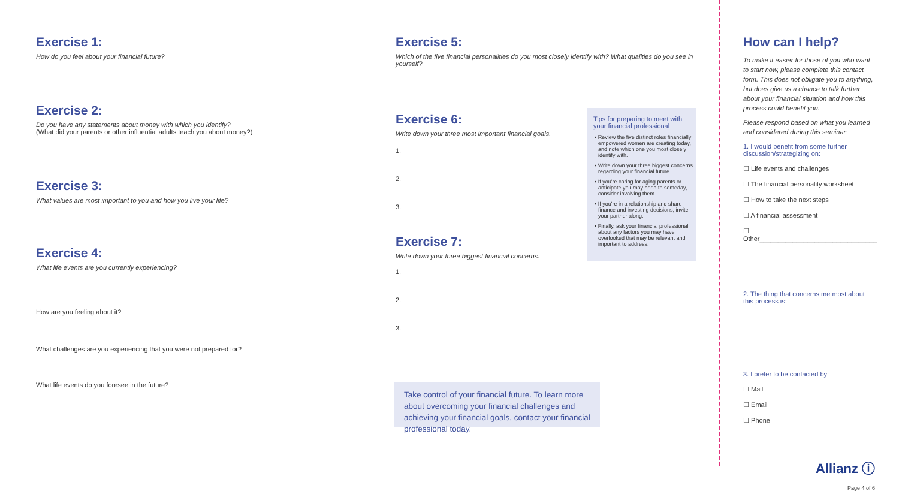Exercise 1:
How do you feel about your financial future?
Exercise 2:
Do you have any statements about money with which you identify?
(What did your parents or other influential adults teach you about money?)
Exercise 3:
What values are most important to you and how you live your life?
Exercise 4:
What life events are you currently experiencing?
How are you feeling about it?
What challenges are you experiencing that you were not prepared for?
What life events do you foresee in the future?
Exercise 5:
Which of the five financial personalities do you most closely identify with? What qualities do you see in yourself?
Exercise 6:
Write down your three most important financial goals.
1.
2.
3.
Exercise 7:
Write down your three biggest financial concerns.
1.
2.
3.
Tips for preparing to meet with your financial professional
• Review the five distinct roles financially empowered women are creating today, and note which one you most closely identify with.
• Write down your three biggest concerns regarding your financial future.
• If you're caring for aging parents or anticipate you may need to someday, consider involving them.
• If you're in a relationship and share finance and investing decisions, invite your partner along.
• Finally, ask your financial professional about any factors you may have overlooked that may be relevant and important to address.
Take control of your financial future. To learn more about overcoming your financial challenges and achieving your financial goals, contact your financial professional today.
How can I help?
To make it easier for those of you who want to start now, please complete this contact form. This does not obligate you to anything, but does give us a chance to talk further about your financial situation and how this process could benefit you.
Please respond based on what you learned and considered during this seminar:
1. I would benefit from some further discussion/strategizing on:
☐ Life events and challenges
☐ The financial personality worksheet
☐ How to take the next steps
☐ A financial assessment
☐ Other________________________________
2. The thing that concerns me most about this process is:
3. I prefer to be contacted by:
☐ Mail
☐ Email
☐ Phone
Allianz ⓘ
Page 4 of 6